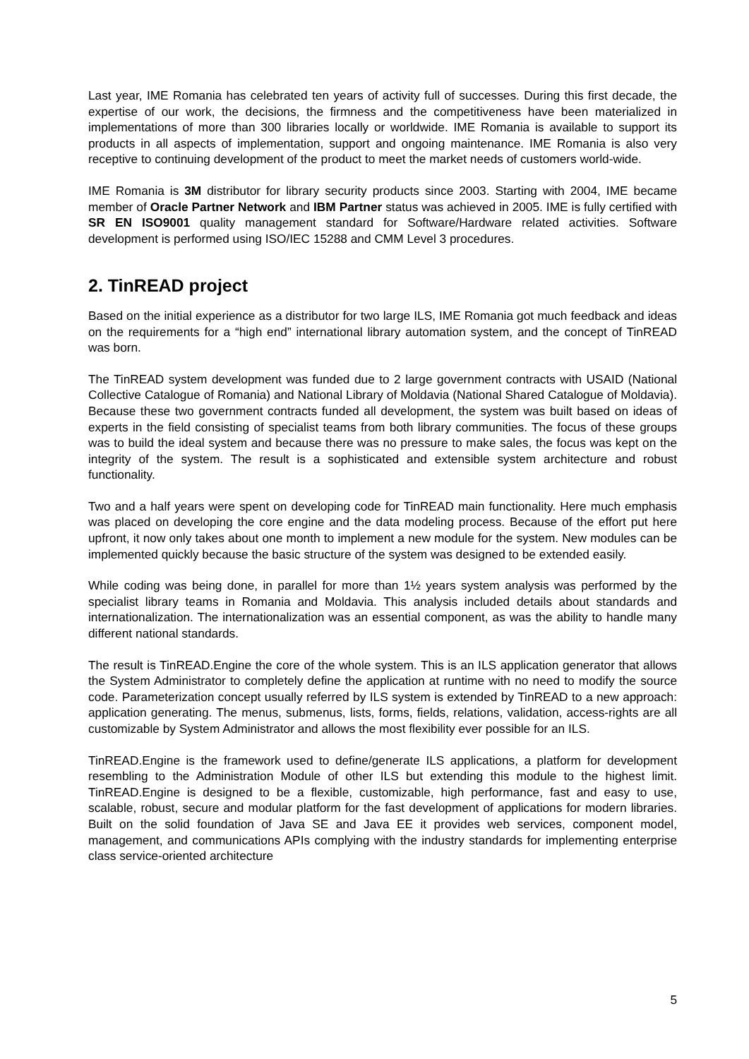Last year, IME Romania has celebrated ten years of activity full of successes. During this first decade, the expertise of our work, the decisions, the firmness and the competitiveness have been materialized in implementations of more than 300 libraries locally or worldwide. IME Romania is available to support its products in all aspects of implementation, support and ongoing maintenance. IME Romania is also very receptive to continuing development of the product to meet the market needs of customers world-wide.
IME Romania is 3M distributor for library security products since 2003. Starting with 2004, IME became member of Oracle Partner Network and IBM Partner status was achieved in 2005. IME is fully certified with SR EN ISO9001 quality management standard for Software/Hardware related activities. Software development is performed using ISO/IEC 15288 and CMM Level 3 procedures.
2. TinREAD project
Based on the initial experience as a distributor for two large ILS, IME Romania got much feedback and ideas on the requirements for a “high end” international library automation system, and the concept of TinREAD was born.
The TinREAD system development was funded due to 2 large government contracts with USAID (National Collective Catalogue of Romania) and National Library of Moldavia (National Shared Catalogue of Moldavia). Because these two government contracts funded all development, the system was built based on ideas of experts in the field consisting of specialist teams from both library communities. The focus of these groups was to build the ideal system and because there was no pressure to make sales, the focus was kept on the integrity of the system. The result is a sophisticated and extensible system architecture and robust functionality.
Two and a half years were spent on developing code for TinREAD main functionality. Here much emphasis was placed on developing the core engine and the data modeling process. Because of the effort put here upfront, it now only takes about one month to implement a new module for the system. New modules can be implemented quickly because the basic structure of the system was designed to be extended easily.
While coding was being done, in parallel for more than 1½ years system analysis was performed by the specialist library teams in Romania and Moldavia. This analysis included details about standards and internationalization. The internationalization was an essential component, as was the ability to handle many different national standards.
The result is TinREAD.Engine the core of the whole system. This is an ILS application generator that allows the System Administrator to completely define the application at runtime with no need to modify the source code. Parameterization concept usually referred by ILS system is extended by TinREAD to a new approach: application generating. The menus, submenus, lists, forms, fields, relations, validation, access-rights are all customizable by System Administrator and allows the most flexibility ever possible for an ILS.
TinREAD.Engine is the framework used to define/generate ILS applications, a platform for development resembling to the Administration Module of other ILS but extending this module to the highest limit. TinREAD.Engine is designed to be a flexible, customizable, high performance, fast and easy to use, scalable, robust, secure and modular platform for the fast development of applications for modern libraries. Built on the solid foundation of Java SE and Java EE it provides web services, component model, management, and communications APIs complying with the industry standards for implementing enterprise class service-oriented architecture
5